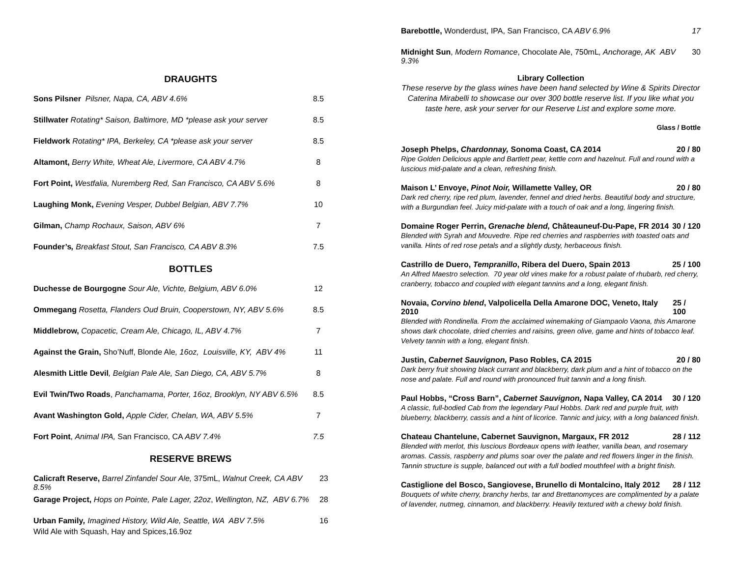DRAUGHTS
Sons Pilsner Pilsner, Napa, CA, ABV 4.6% 8.5
Stillwater Rotating* Saison, Baltimore, MD *please ask your server 8.5
Fieldwork Rotating* IPA, Berkeley, CA *please ask your server 8.5
Altamont, Berry White, Wheat Ale, Livermore, CA ABV 4.7% 8
Fort Point, Westfalia, Nuremberg Red, San Francisco, CA ABV 5.6% 8
Laughing Monk, Evening Vesper, Dubbel Belgian, ABV 7.7% 10
Gilman, Champ Rochaux, Saison, ABV 6% 7
Founder’s, Breakfast Stout, San Francisco, CA ABV 8.3% 7.5
BOTTLES
Duchesse de Bourgogne Sour Ale, Vichte, Belgium, ABV 6.0% 12
Ommegang Rosetta, Flanders Oud Bruin, Cooperstown, NY, ABV 5.6% 8.5
Middlebrow, Copacetic, Cream Ale, Chicago, IL, ABV 4.7% 7
Against the Grain, Sho’Nuff, Blonde Ale, 16oz, Louisville, KY, ABV 4% 11
Alesmith Little Devil, Belgian Pale Ale, San Diego, CA, ABV 5.7% 8
Evil Twin/Two Roads, Panchamama, Porter, 16oz, Brooklyn, NY ABV 6.5% 8.5
Avant Washington Gold, Apple Cider, Chelan, WA, ABV 5.5% 7
Fort Point, Animal IPA, San Francisco, CA ABV 7.4% 7.5
RESERVE BREWS
Calicraft Reserve, Barrel Zinfandel Sour Ale, 375mL, Walnut Creek, CA ABV 8.5% 23
Garage Project, Hops on Pointe, Pale Lager, 22oz, Wellington, NZ, ABV 6.7% 28
Urban Family, Imagined History, Wild Ale, Seattle, WA ABV 7.5% 16
Wild Ale with Squash, Hay and Spices,16.9oz
Barebottle, Wonderdust, IPA, San Francisco, CA ABV 6.9% 17
Midnight Sun, Modern Romance, Chocolate Ale, 750mL, Anchorage, AK ABV 9.3% 30
Library Collection
These reserve by the glass wines have been hand selected by Wine & Spirits Director Caterina Mirabelli to showcase our over 300 bottle reserve list. If you like what you taste here, ask your server for our Reserve List and explore some more.
Glass / Bottle
Joseph Phelps, Chardonnay, Sonoma Coast, CA 2014 20 / 80
Ripe Golden Delicious apple and Bartlett pear, kettle corn and hazelnut. Full and round with a luscious mid-palate and a clean, refreshing finish.
Maison L’ Envoye, Pinot Noir, Willamette Valley, OR 20 / 80
Dark red cherry, ripe red plum, lavender, fennel and dried herbs. Beautiful body and structure, with a Burgundian feel. Juicy mid-palate with a touch of oak and a long, lingering finish.
Domaine Roger Perrin, Grenache blend, Châteauneuf-Du-Pape, FR 2014 30 / 120
Blended with Syrah and Mouvedre. Ripe red cherries and raspberries with toasted oats and vanilla. Hints of red rose petals and a slightly dusty, herbaceous finish.
Castrillo de Duero, Tempranillo, Ribera del Duero, Spain 2013 25 / 100
An Alfred Maestro selection. 70 year old vines make for a robust palate of rhubarb, red cherry, cranberry, tobacco and coupled with elegant tannins and a long, elegant finish.
Novaia, Corvino blend, Valpolicella Della Amarone DOC, Veneto, Italy 2010 25 / 100
Blended with Rondinella. From the acclaimed winemaking of Giampaolo Vaona, this Amarone shows dark chocolate, dried cherries and raisins, green olive, game and hints of tobacco leaf. Velvety tannin with a long, elegant finish.
Justin, Cabernet Sauvignon, Paso Robles, CA 2015 20 / 80
Dark berry fruit showing black currant and blackberry, dark plum and a hint of tobacco on the nose and palate. Full and round with pronounced fruit tannin and a long finish.
Paul Hobbs, “Cross Barn”, Cabernet Sauvignon, Napa Valley, CA 2014 30 / 120
A classic, full-bodied Cab from the legendary Paul Hobbs. Dark red and purple fruit, with blueberry, blackberry, cassis and a hint of licorice. Tannic and juicy, with a long balanced finish.
Chateau Chantelune, Cabernet Sauvignon, Margaux, FR 2012 28 / 112
Blended with merlot, this luscious Bordeaux opens with leather, vanilla bean, and rosemary aromas. Cassis, raspberry and plums soar over the palate and red flowers linger in the finish. Tannin structure is supple, balanced out with a full bodied mouthfeel with a bright finish.
Castiglione del Bosco, Sangiovese, Brunello di Montalcino, Italy 2012 28 / 112
Bouquets of white cherry, branchy herbs, tar and Brettanomyces are complimented by a palate of lavender, nutmeg, cinnamon, and blackberry. Heavily textured with a chewy bold finish.